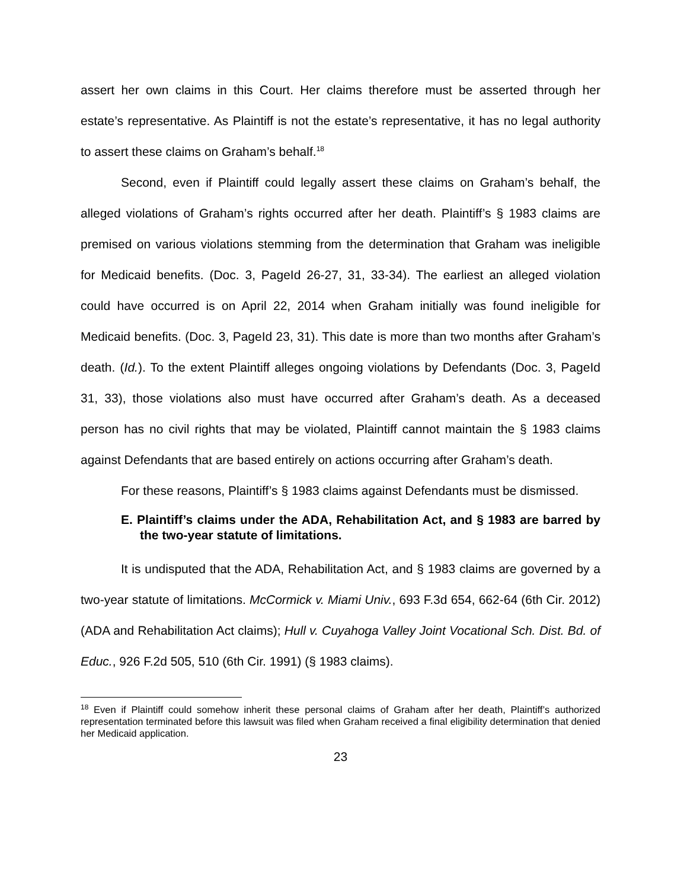assert her own claims in this Court. Her claims therefore must be asserted through her estate’s representative. As Plaintiff is not the estate’s representative, it has no legal authority to assert these claims on Graham’s behalf.<sup>18</sup>
Second, even if Plaintiff could legally assert these claims on Graham’s behalf, the alleged violations of Graham’s rights occurred after her death. Plaintiff’s § 1983 claims are premised on various violations stemming from the determination that Graham was ineligible for Medicaid benefits. (Doc. 3, PageId 26-27, 31, 33-34). The earliest an alleged violation could have occurred is on April 22, 2014 when Graham initially was found ineligible for Medicaid benefits. (Doc. 3, PageId 23, 31). This date is more than two months after Graham’s death. (Id.). To the extent Plaintiff alleges ongoing violations by Defendants (Doc. 3, PageId 31, 33), those violations also must have occurred after Graham’s death. As a deceased person has no civil rights that may be violated, Plaintiff cannot maintain the § 1983 claims against Defendants that are based entirely on actions occurring after Graham’s death.
For these reasons, Plaintiff’s § 1983 claims against Defendants must be dismissed.
E. Plaintiff’s claims under the ADA, Rehabilitation Act, and § 1983 are barred by the two-year statute of limitations.
It is undisputed that the ADA, Rehabilitation Act, and § 1983 claims are governed by a two-year statute of limitations. McCormick v. Miami Univ., 693 F.3d 654, 662-64 (6th Cir. 2012) (ADA and Rehabilitation Act claims); Hull v. Cuyahoga Valley Joint Vocational Sch. Dist. Bd. of Educ., 926 F.2d 505, 510 (6th Cir. 1991) (§ 1983 claims).
<sup>18</sup> Even if Plaintiff could somehow inherit these personal claims of Graham after her death, Plaintiff’s authorized representation terminated before this lawsuit was filed when Graham received a final eligibility determination that denied her Medicaid application.
23